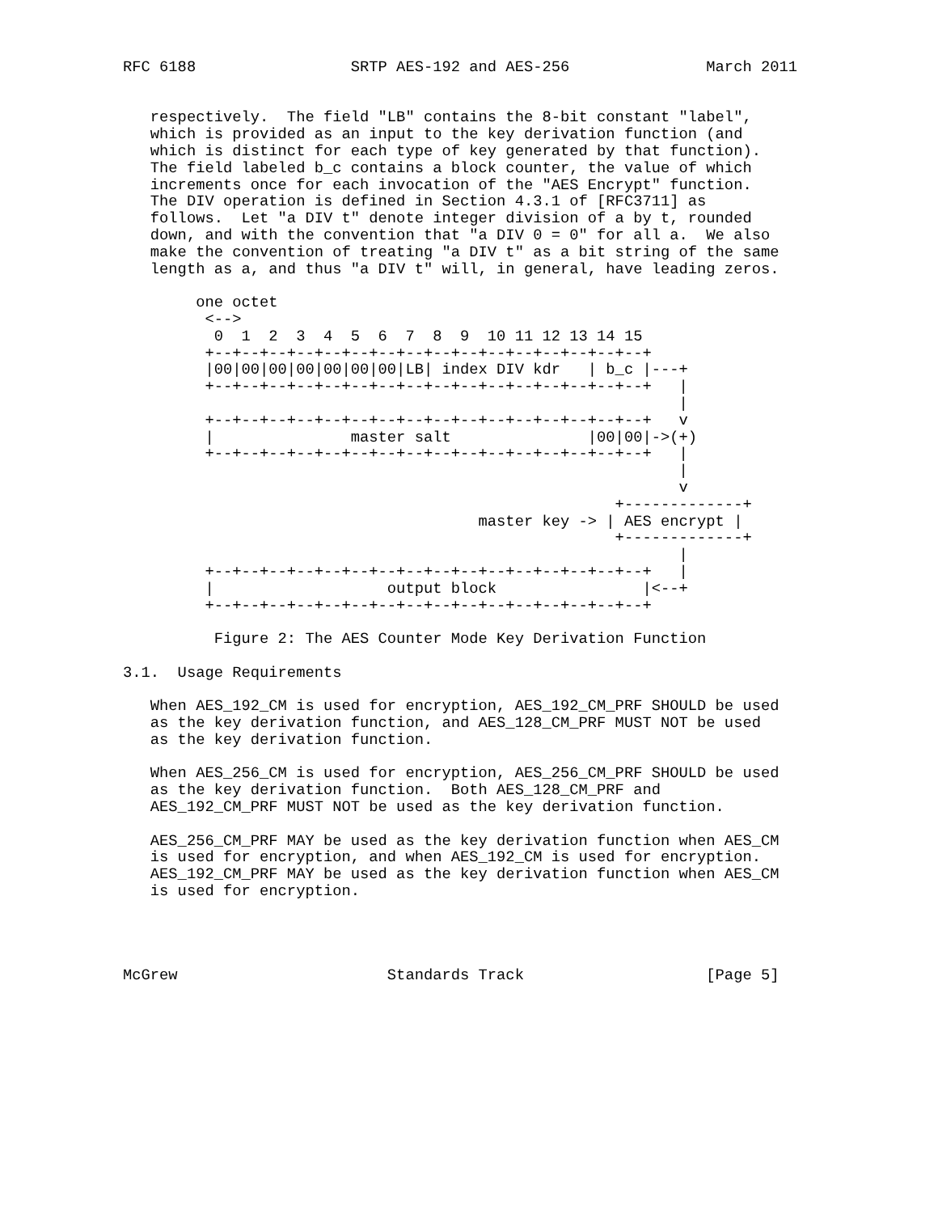RFC 6188                 SRTP AES-192 and AES-256               March 2011


   respectively.  The field "LB" contains the 8-bit constant "label",
   which is provided as an input to the key derivation function (and
   which is distinct for each type of key generated by that function).
   The field labeled b_c contains a block counter, the value of which
   increments once for each invocation of the "AES Encrypt" function.
   The DIV operation is defined in Section 4.3.1 of [RFC3711] as
   follows.  Let "a DIV t" denote integer division of a by t, rounded
   down, and with the convention that "a DIV 0 = 0" for all a.  We also
   make the convention of treating "a DIV t" as a bit string of the same
   length as a, and thus "a DIV t" will, in general, have leading zeros.

        one octet
         <-->
          0  1  2  3  4  5  6  7  8  9  10 11 12 13 14 15
         +--+--+--+--+--+--+--+--+--+--+--+--+--+--+--+--+
         |00|00|00|00|00|00|00|LB| index DIV kdr   | b_c |---+
         +--+--+--+--+--+--+--+--+--+--+--+--+--+--+--+--+   |
                                                             |
         +--+--+--+--+--+--+--+--+--+--+--+--+--+--+--+--+   v
         |               master salt               |00|00|->(+)
         +--+--+--+--+--+--+--+--+--+--+--+--+--+--+--+--+   |
                                                             |
                                                             v
                                                      +-------------+
                                       master key -> | AES encrypt |
                                                      +-------------+
                                                             |
         +--+--+--+--+--+--+--+--+--+--+--+--+--+--+--+--+   |
         |                   output block                |<--+
         +--+--+--+--+--+--+--+--+--+--+--+--+--+--+--+--+

          Figure 2: The AES Counter Mode Key Derivation Function

3.1.  Usage Requirements

   When AES_192_CM is used for encryption, AES_192_CM_PRF SHOULD be used
   as the key derivation function, and AES_128_CM_PRF MUST NOT be used
   as the key derivation function.

   When AES_256_CM is used for encryption, AES_256_CM_PRF SHOULD be used
   as the key derivation function.  Both AES_128_CM_PRF and
   AES_192_CM_PRF MUST NOT be used as the key derivation function.

   AES_256_CM_PRF MAY be used as the key derivation function when AES_CM
   is used for encryption, and when AES_192_CM is used for encryption.
   AES_192_CM_PRF MAY be used as the key derivation function when AES_CM
   is used for encryption.




McGrew                       Standards Track                    [Page 5]